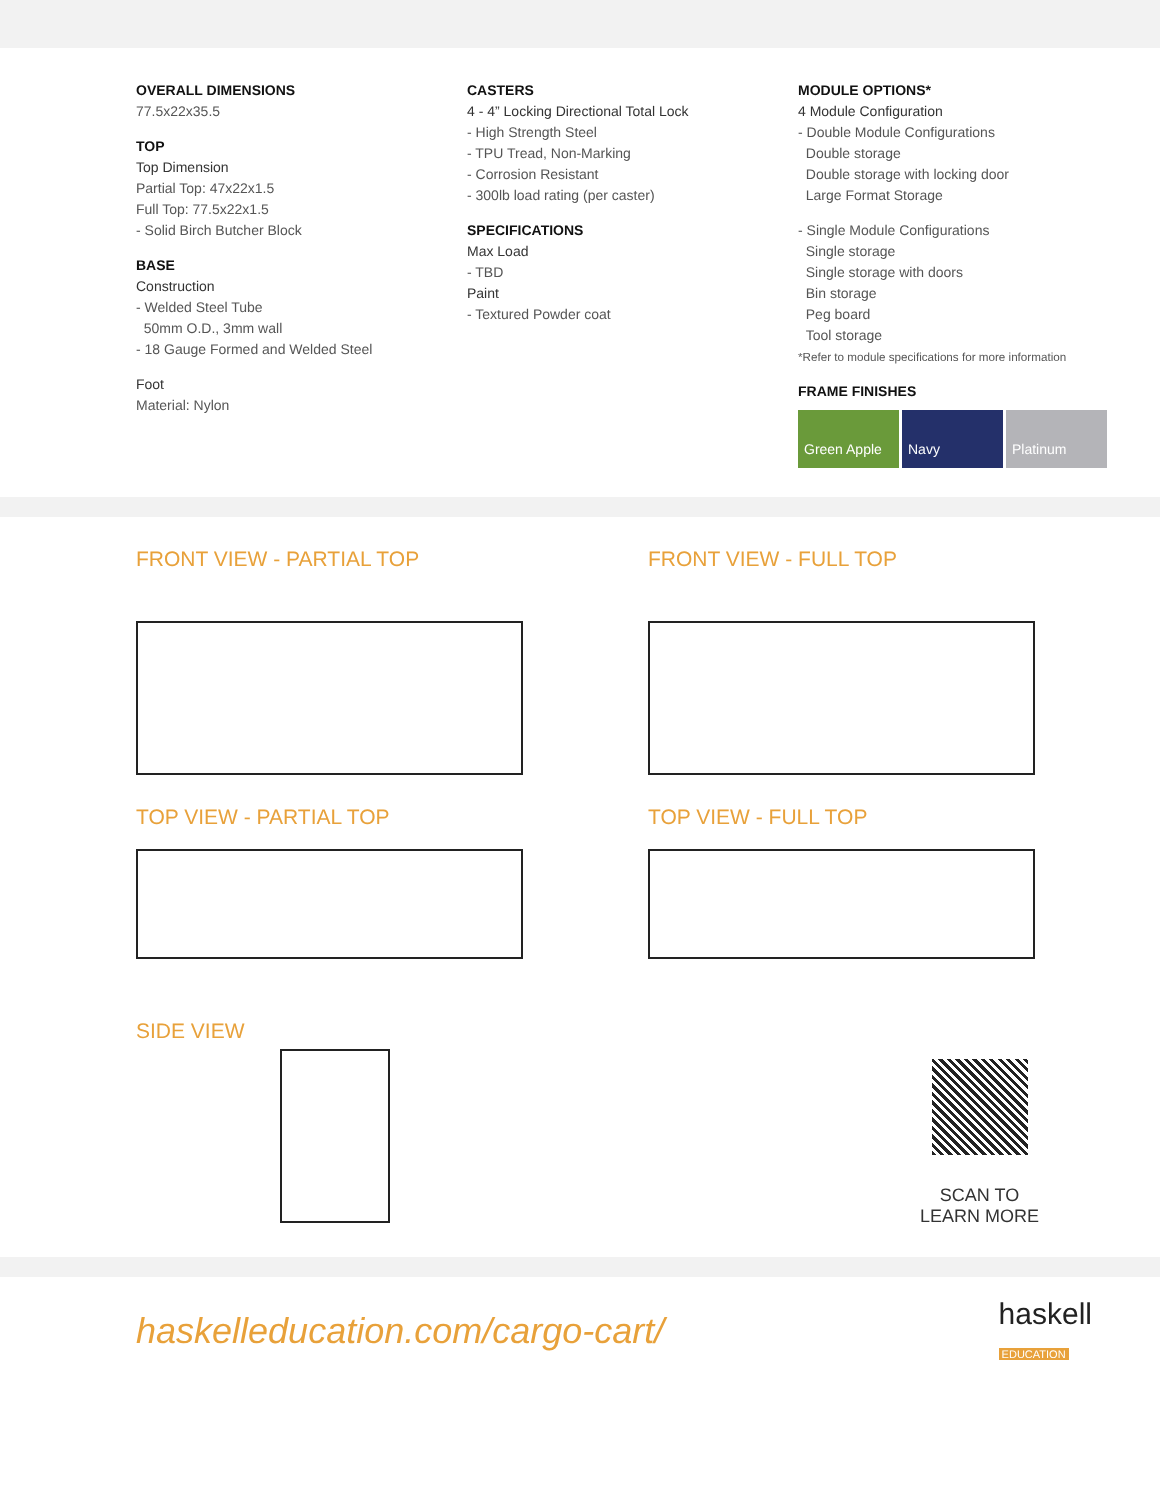OVERALL DIMENSIONS
77.5x22x35.5
TOP
Top Dimension
Partial Top: 47x22x1.5
Full Top: 77.5x22x1.5
- Solid Birch Butcher Block
BASE
Construction
- Welded Steel Tube
50mm O.D., 3mm wall
- 18 Gauge Formed and Welded Steel
Foot
Material: Nylon
CASTERS
4 - 4” Locking Directional Total Lock
- High Strength Steel
- TPU Tread, Non-Marking
- Corrosion Resistant
- 300lb load rating (per caster)
SPECIFICATIONS
Max Load
- TBD
Paint
- Textured Powder coat
MODULE OPTIONS*
4 Module Configuration
- Double Module Configurations
Double storage
Double storage with locking door
Large Format Storage
- Single Module Configurations
Single storage
Single storage with doors
Bin storage
Peg board
Tool storage
*Refer to module specifications for more information
FRAME FINISHES
Green Apple Navy Platinum
FRONT VIEW - PARTIAL TOP FRONT VIEW - FULL TOP
TOP VIEW - PARTIAL TOP TOP VIEW - FULL TOP
SIDE VIEW
SCAN TO
LEARN MORE
haskelleducation.com/cargo-cart/ haskell
EDUCATION